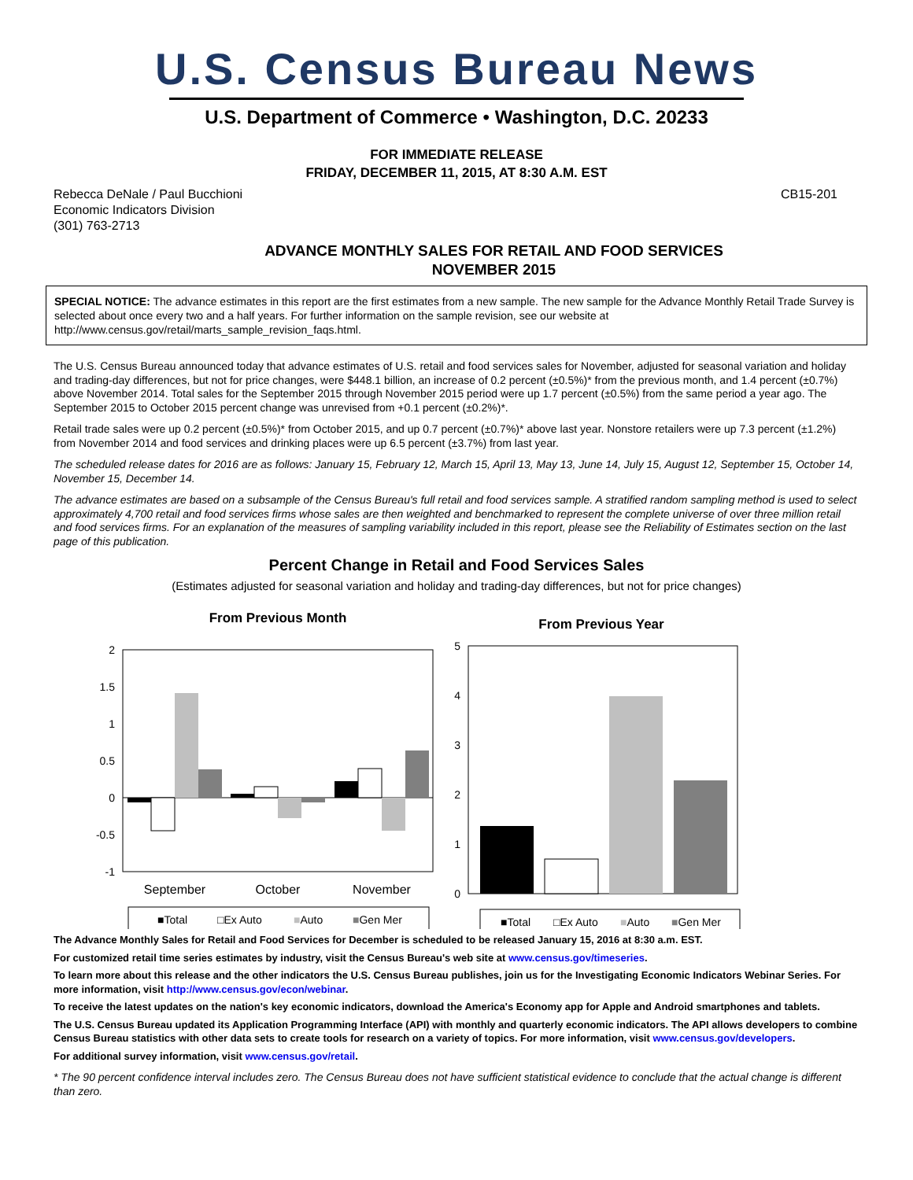U.S. Census Bureau News
U.S. Department of Commerce • Washington, D.C. 20233
FOR IMMEDIATE RELEASE
FRIDAY, DECEMBER 11, 2015, AT 8:30 A.M. EST
Rebecca DeNale / Paul Bucchioni
Economic Indicators Division
(301) 763-2713
CB15-201
ADVANCE MONTHLY SALES FOR RETAIL AND FOOD SERVICES
NOVEMBER 2015
SPECIAL NOTICE: The advance estimates in this report are the first estimates from a new sample. The new sample for the Advance Monthly Retail Trade Survey is selected about once every two and a half years. For further information on the sample revision, see our website at http://www.census.gov/retail/marts_sample_revision_faqs.html.
The U.S. Census Bureau announced today that advance estimates of U.S. retail and food services sales for November, adjusted for seasonal variation and holiday and trading-day differences, but not for price changes, were $448.1 billion, an increase of 0.2 percent (±0.5%)* from the previous month, and 1.4 percent (±0.7%) above November 2014. Total sales for the September 2015 through November 2015 period were up 1.7 percent (±0.5%) from the same period a year ago. The September 2015 to October 2015 percent change was unrevised from +0.1 percent (±0.2%)*.
Retail trade sales were up 0.2 percent (±0.5%)* from October 2015, and up 0.7 percent (±0.7%)* above last year. Nonstore retailers were up 7.3 percent (±1.2%) from November 2014 and food services and drinking places were up 6.5 percent (±3.7%) from last year.
The scheduled release dates for 2016 are as follows: January 15, February 12, March 15, April 13, May 13, June 14, July 15, August 12, September 15, October 14, November 15, December 14.
The advance estimates are based on a subsample of the Census Bureau's full retail and food services sample. A stratified random sampling method is used to select approximately 4,700 retail and food services firms whose sales are then weighted and benchmarked to represent the complete universe of over three million retail and food services firms. For an explanation of the measures of sampling variability included in this report, please see the Reliability of Estimates section on the last page of this publication.
Percent Change in Retail and Food Services Sales
(Estimates adjusted for seasonal variation and holiday and trading-day differences, but not for price changes)
From Previous Month
2
1.5
1
0.5
0
-0.5
-1
September
October
November
■Total
□Ex Auto
■Auto
■Gen Mer
From Previous Year
5
4
3
2
1
0
■Total
□Ex Auto
■Auto
■Gen Mer
The Advance Monthly Sales for Retail and Food Services for December is scheduled to be released January 15, 2016 at 8:30 a.m. EST.
For customized retail time series estimates by industry, visit the Census Bureau's web site at www.census.gov/timeseries.
To learn more about this release and the other indicators the U.S. Census Bureau publishes, join us for the Investigating Economic Indicators Webinar Series. For more information, visit http://www.census.gov/econ/webinar.
To receive the latest updates on the nation's key economic indicators, download the America's Economy app for Apple and Android smartphones and tablets.
The U.S. Census Bureau updated its Application Programming Interface (API) with monthly and quarterly economic indicators. The API allows developers to combine Census Bureau statistics with other data sets to create tools for research on a variety of topics. For more information, visit www.census.gov/developers.
For additional survey information, visit www.census.gov/retail.
* The 90 percent confidence interval includes zero. The Census Bureau does not have sufficient statistical evidence to conclude that the actual change is different than zero.